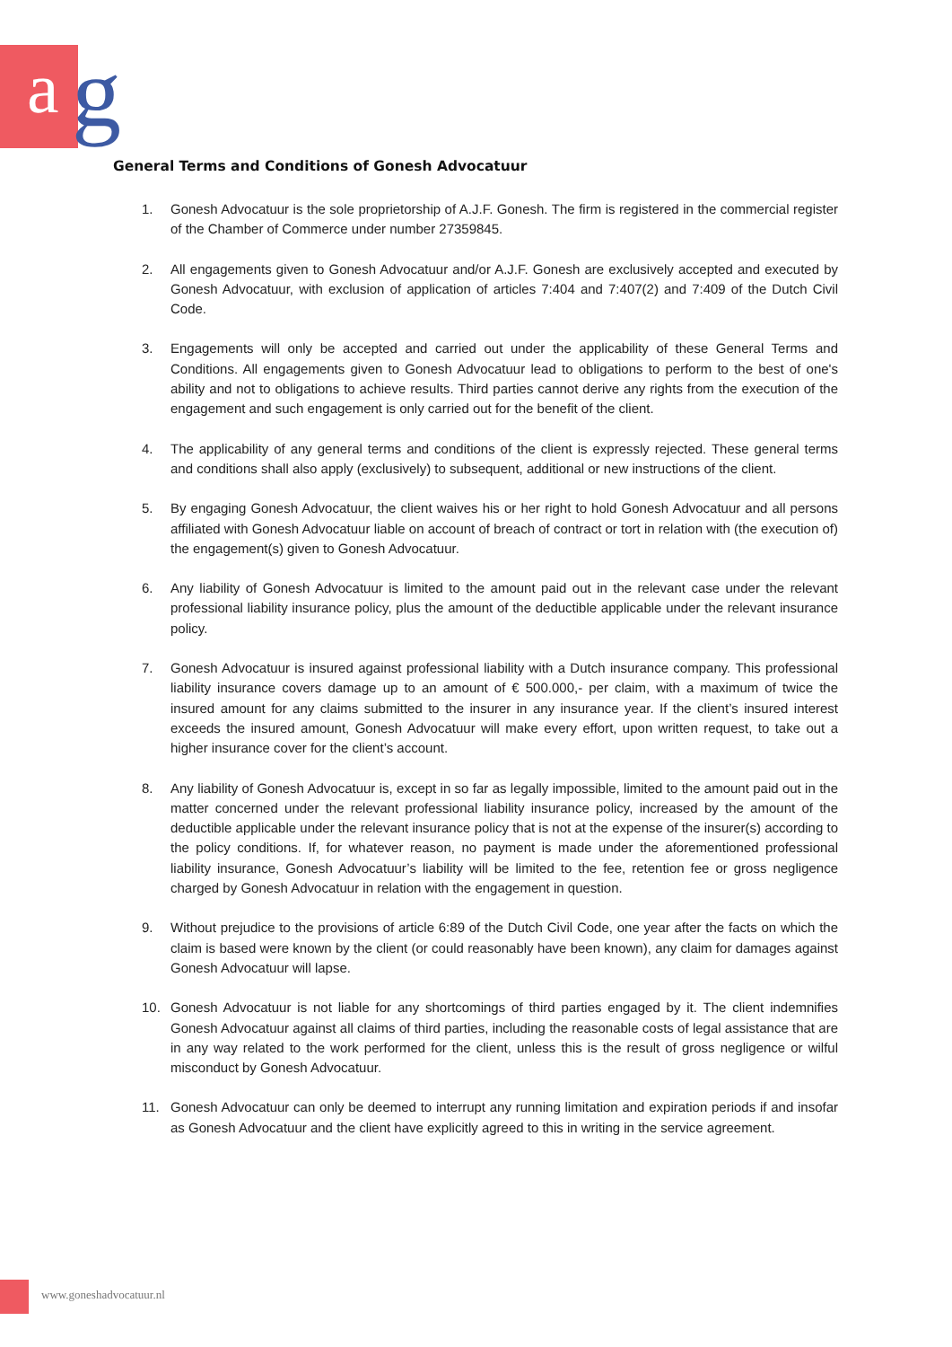a g
General Terms and Conditions of Gonesh Advocatuur
1. Gonesh Advocatuur is the sole proprietorship of A.J.F. Gonesh. The firm is registered in the commercial register of the Chamber of Commerce under number 27359845.
2. All engagements given to Gonesh Advocatuur and/or A.J.F. Gonesh are exclusively accepted and executed by Gonesh Advocatuur, with exclusion of application of articles 7:404 and 7:407(2) and 7:409 of the Dutch Civil Code.
3. Engagements will only be accepted and carried out under the applicability of these General Terms and Conditions. All engagements given to Gonesh Advocatuur lead to obligations to perform to the best of one's ability and not to obligations to achieve results. Third parties cannot derive any rights from the execution of the engagement and such engagement is only carried out for the benefit of the client.
4. The applicability of any general terms and conditions of the client is expressly rejected. These general terms and conditions shall also apply (exclusively) to subsequent, additional or new instructions of the client.
5. By engaging Gonesh Advocatuur, the client waives his or her right to hold Gonesh Advocatuur and all persons affiliated with Gonesh Advocatuur liable on account of breach of contract or tort in relation with (the execution of) the engagement(s) given to Gonesh Advocatuur.
6. Any liability of Gonesh Advocatuur is limited to the amount paid out in the relevant case under the relevant professional liability insurance policy, plus the amount of the deductible applicable under the relevant insurance policy.
7. Gonesh Advocatuur is insured against professional liability with a Dutch insurance company. This professional liability insurance covers damage up to an amount of € 500.000,- per claim, with a maximum of twice the insured amount for any claims submitted to the insurer in any insurance year. If the client’s insured interest exceeds the insured amount, Gonesh Advocatuur will make every effort, upon written request, to take out a higher insurance cover for the client’s account.
8. Any liability of Gonesh Advocatuur is, except in so far as legally impossible, limited to the amount paid out in the matter concerned under the relevant professional liability insurance policy, increased by the amount of the deductible applicable under the relevant insurance policy that is not at the expense of the insurer(s) according to the policy conditions. If, for whatever reason, no payment is made under the aforementioned professional liability insurance, Gonesh Advocatuur’s liability will be limited to the fee, retention fee or gross negligence charged by Gonesh Advocatuur in relation with the engagement in question.
9. Without prejudice to the provisions of article 6:89 of the Dutch Civil Code, one year after the facts on which the claim is based were known by the client (or could reasonably have been known), any claim for damages against Gonesh Advocatuur will lapse.
10. Gonesh Advocatuur is not liable for any shortcomings of third parties engaged by it. The client indemnifies Gonesh Advocatuur against all claims of third parties, including the reasonable costs of legal assistance that are in any way related to the work performed for the client, unless this is the result of gross negligence or wilful misconduct by Gonesh Advocatuur.
11. Gonesh Advocatuur can only be deemed to interrupt any running limitation and expiration periods if and insofar as Gonesh Advocatuur and the client have explicitly agreed to this in writing in the service agreement.
www.goneshadvocatuur.nl